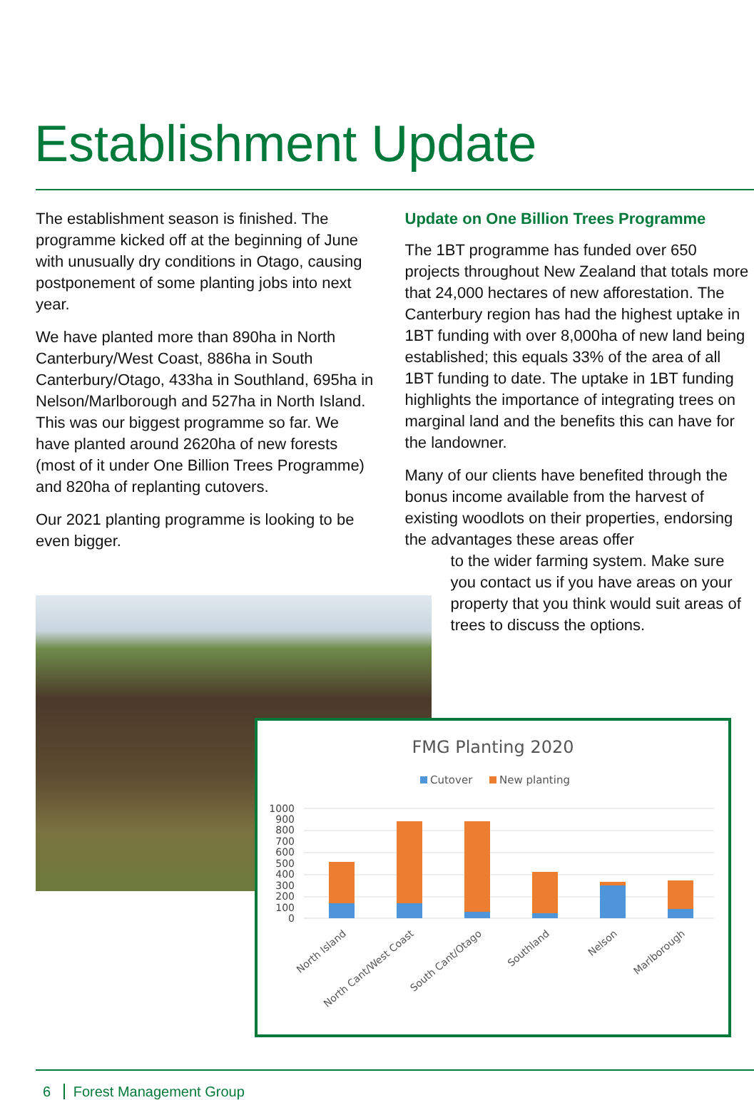Establishment Update
The establishment season is finished. The programme kicked off at the beginning of June with unusually dry conditions in Otago, causing postponement of some planting jobs into next year.
We have planted more than 890ha in North Canterbury/West Coast, 886ha in South Canterbury/Otago, 433ha in Southland, 695ha in Nelson/Marlborough and 527ha in North Island. This was our biggest programme so far. We have planted around 2620ha of new forests (most of it under One Billion Trees Programme) and 820ha of replanting cutovers.
Our 2021 planting programme is looking to be even bigger.
Update on One Billion Trees Programme
The 1BT programme has funded over 650 projects throughout New Zealand that totals more that 24,000 hectares of new afforestation. The Canterbury region has had the highest uptake in 1BT funding with over 8,000ha of new land being established; this equals 33% of the area of all 1BT funding to date. The uptake in 1BT funding highlights the importance of integrating trees on marginal land and the benefits this can have for the landowner.
Many of our clients have benefited through the bonus income available from the harvest of existing woodlots on their properties, endorsing the advantages these areas offer
to the wider farming system. Make sure you contact us if you have areas on your property that you think would suit areas of trees to discuss the options.
FMG Planting 2020
Cutover
New planting
1000
900
800
700
600
500
400
300
200
100
0
North Island
North Cant/West Coast
South Cant/Otago
Southland
Nelson
Marlborough
6 Forest Management Group